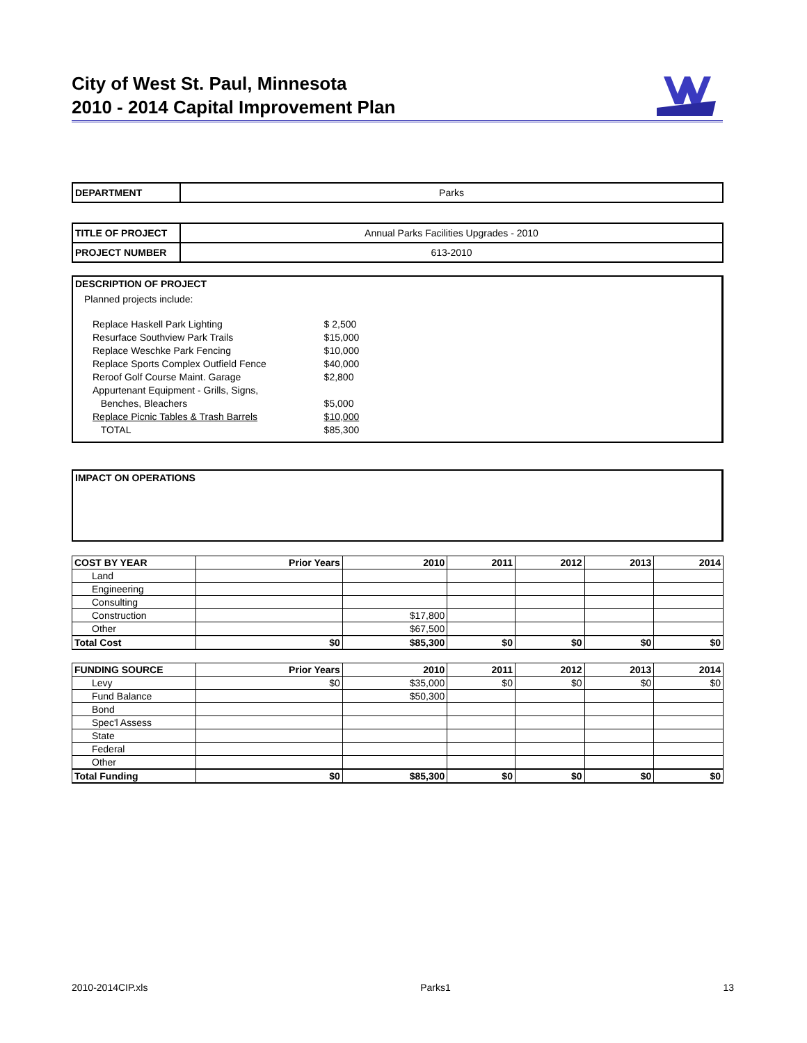City of West St. Paul, Minnesota
2010 - 2014 Capital Improvement Plan
| DEPARTMENT | Parks |
| TITLE OF PROJECT | Annual Parks Facilities Upgrades - 2010 |
| PROJECT NUMBER | 613-2010 |
DESCRIPTION OF PROJECT
Planned projects include:
| Replace Haskell Park Lighting | $ 2,500 |
| Resurface Southview Park Trails | $15,000 |
| Replace Weschke Park Fencing | $10,000 |
| Replace Sports Complex Outfield Fence | $40,000 |
| Reroof Golf Course Maint. Garage | $2,800 |
| Appurtenant Equipment - Grills, Signs, | |
| Benches, Bleachers | $5,000 |
| Replace Picnic Tables & Trash Barrels | $10,000 |
| TOTAL | $85,300 |
IMPACT ON OPERATIONS
| COST BY YEAR | Prior Years | 2010 | 2011 | 2012 | 2013 | 2014 |
| --- | --- | --- | --- | --- | --- | --- |
| Land | | | | | | |
| Engineering | | | | | | |
| Consulting | | | | | | |
| Construction | | $17,800 | | | | |
| Other | | $67,500 | | | | |
| Total Cost | $0 | $85,300 | $0 | $0 | $0 | $0 |
| FUNDING SOURCE | Prior Years | 2010 | 2011 | 2012 | 2013 | 2014 |
| --- | --- | --- | --- | --- | --- | --- |
| Levy | $0 | $35,000 | $0 | $0 | $0 | $0 |
| Fund Balance | | $50,300 | | | | |
| Bond | | | | | | |
| Spec'l Assess | | | | | | |
| State | | | | | | |
| Federal | | | | | | |
| Other | | | | | | |
| Total Funding | $0 | $85,300 | $0 | $0 | $0 | $0 |
2010-2014CIP.xls Parks1 13